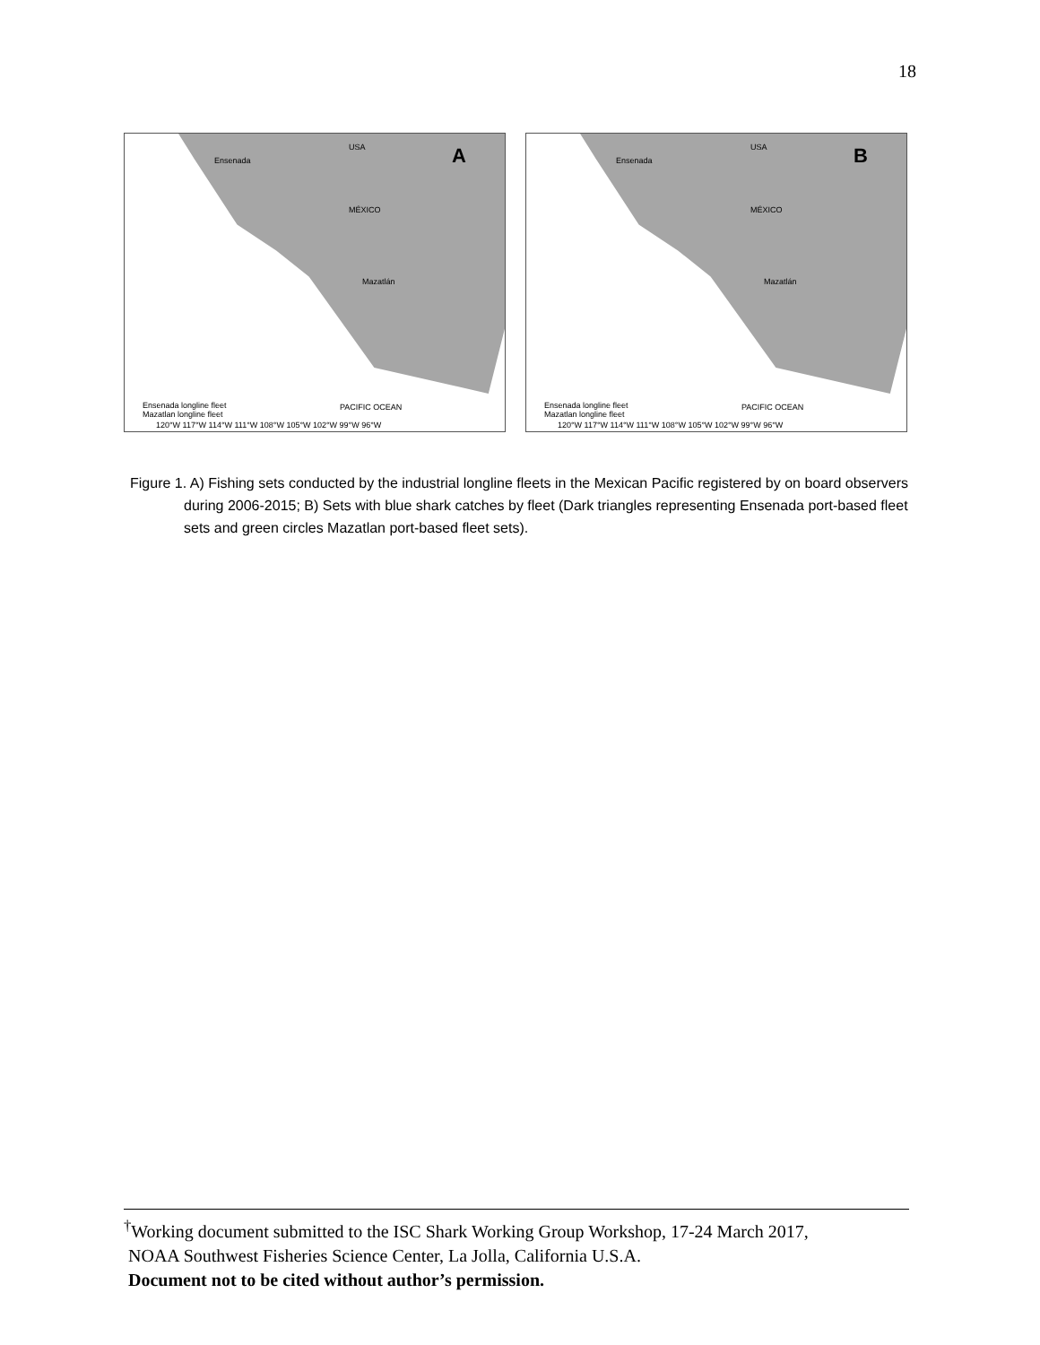18
USA A
MÉXICO
Ensenada
Mazatlán
PACIFIC OCEAN Ensenada longline fleet
Mazatlan longline fleet
120°W 117°W 114°W 111°W 108°W 105°W 102°W 99°W 96°W
USA B
MÉXICO
Ensenada
Mazatlán
PACIFIC OCEAN Ensenada longline fleet
Mazatlan longline fleet
120°W 117°W 114°W 111°W 108°W 105°W 102°W 99°W 96°W
Figure 1. A) Fishing sets conducted by the industrial longline fleets in the Mexican Pacific registered by on board observers during 2006-2015; B) Sets with blue shark catches by fleet (Dark triangles representing Ensenada port-based fleet sets and green circles Mazatlan port-based fleet sets).
<sup>†</sup> Working document submitted to the ISC Shark Working Group Workshop, 17-24 March 2017,
NOAA Southwest Fisheries Science Center, La Jolla, California U.S.A.
Document not to be cited without author’s permission.